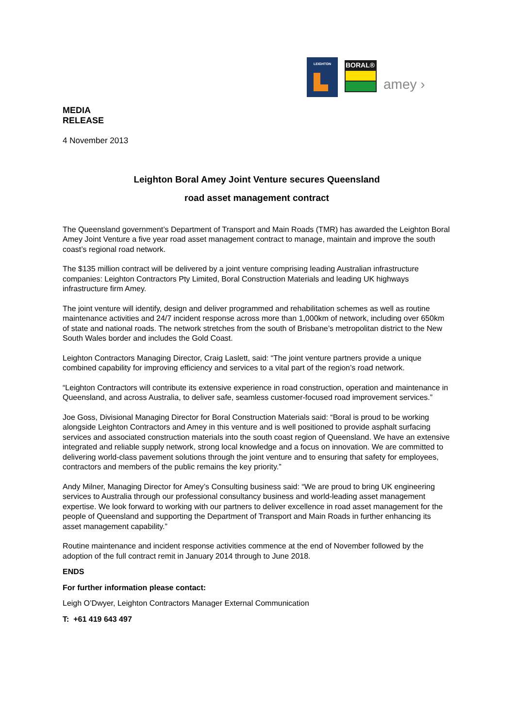LEIGHTON
BORAL®
amey ›
MEDIA
RELEASE
4 November 2013
Leighton Boral Amey Joint Venture secures Queensland
road asset management contract
The Queensland government’s Department of Transport and Main Roads (TMR) has awarded the Leighton Boral Amey Joint Venture a five year road asset management contract to manage, maintain and improve the south coast’s regional road network.
The $135 million contract will be delivered by a joint venture comprising leading Australian infrastructure companies: Leighton Contractors Pty Limited, Boral Construction Materials and leading UK highways infrastructure firm Amey.
The joint venture will identify, design and deliver programmed and rehabilitation schemes as well as routine maintenance activities and 24/7 incident response across more than 1,000km of network, including over 650km of state and national roads. The network stretches from the south of Brisbane’s metropolitan district to the New South Wales border and includes the Gold Coast.
Leighton Contractors Managing Director, Craig Laslett, said: “The joint venture partners provide a unique combined capability for improving efficiency and services to a vital part of the region’s road network.
“Leighton Contractors will contribute its extensive experience in road construction, operation and maintenance in Queensland, and across Australia, to deliver safe, seamless customer-focused road improvement services.”
Joe Goss, Divisional Managing Director for Boral Construction Materials said: “Boral is proud to be working alongside Leighton Contractors and Amey in this venture and is well positioned to provide asphalt surfacing services and associated construction materials into the south coast region of Queensland. We have an extensive integrated and reliable supply network, strong local knowledge and a focus on innovation. We are committed to delivering world-class pavement solutions through the joint venture and to ensuring that safety for employees, contractors and members of the public remains the key priority.”
Andy Milner, Managing Director for Amey’s Consulting business said: “We are proud to bring UK engineering services to Australia through our professional consultancy business and world-leading asset management expertise. We look forward to working with our partners to deliver excellence in road asset management for the people of Queensland and supporting the Department of Transport and Main Roads in further enhancing its asset management capability.”
Routine maintenance and incident response activities commence at the end of November followed by the adoption of the full contract remit in January 2014 through to June 2018.
ENDS
For further information please contact:
Leigh O’Dwyer, Leighton Contractors Manager External Communication
T: +61 419 643 497